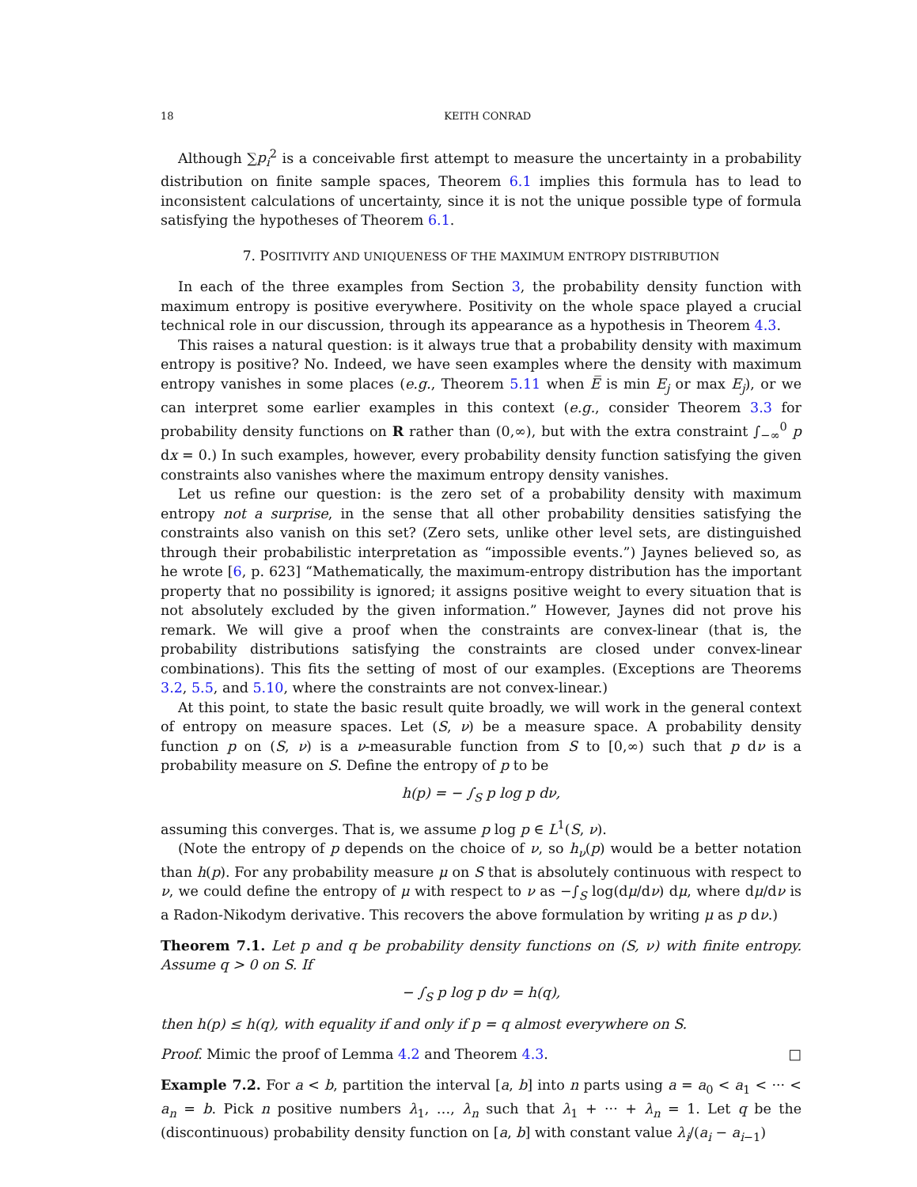18 KEITH CONRAD
Although ∑p<sub>i</sub><sup>2</sup> is a conceivable first attempt to measure the uncertainty in a probability distribution on finite sample spaces, Theorem 6.1 implies this formula has to lead to inconsistent calculations of uncertainty, since it is not the unique possible type of formula satisfying the hypotheses of Theorem 6.1.
7. POSITIVITY AND UNIQUENESS OF THE MAXIMUM ENTROPY DISTRIBUTION
In each of the three examples from Section 3, the probability density function with maximum entropy is positive everywhere. Positivity on the whole space played a crucial technical role in our discussion, through its appearance as a hypothesis in Theorem 4.3.
This raises a natural question: is it always true that a probability density with maximum entropy is positive? No. Indeed, we have seen examples where the density with maximum entropy vanishes in some places (e.g., Theorem 5.11 when E̅ is min E<sub>j</sub> or max E<sub>j</sub>), or we can interpret some earlier examples in this context (e.g., consider Theorem 3.3 for probability density functions on R rather than (0,∞), but with the extra constraint ∫<sub>−∞</sub><sup>0</sup> p dx = 0.) In such examples, however, every probability density function satisfying the given constraints also vanishes where the maximum entropy density vanishes.
Let us refine our question: is the zero set of a probability density with maximum entropy not a surprise, in the sense that all other probability densities satisfying the constraints also vanish on this set? (Zero sets, unlike other level sets, are distinguished through their probabilistic interpretation as “impossible events.”) Jaynes believed so, as he wrote [6, p. 623] “Mathematically, the maximum-entropy distribution has the important property that no possibility is ignored; it assigns positive weight to every situation that is not absolutely excluded by the given information.” However, Jaynes did not prove his remark. We will give a proof when the constraints are convex-linear (that is, the probability distributions satisfying the constraints are closed under convex-linear combinations). This fits the setting of most of our examples. (Exceptions are Theorems 3.2, 5.5, and 5.10, where the constraints are not convex-linear.)
At this point, to state the basic result quite broadly, we will work in the general context of entropy on measure spaces. Let (S, ν) be a measure space. A probability density function p on (S, ν) is a ν-measurable function from S to [0,∞) such that p dν is a probability measure on S. Define the entropy of p to be
h(p) = − ∫<sub>S</sub> p log p dν,
assuming this converges. That is, we assume p log p ∈ L<sup>1</sup>(S, ν).
(Note the entropy of p depends on the choice of ν, so h<sub>ν</sub>(p) would be a better notation than h(p). For any probability measure μ on S that is absolutely continuous with respect to ν, we could define the entropy of μ with respect to ν as −∫<sub>S</sub> log(dμ/dν) dμ, where dμ/dν is a Radon-Nikodym derivative. This recovers the above formulation by writing μ as p dν.)
Theorem 7.1. Let p and q be probability density functions on (S, ν) with finite entropy. Assume q > 0 on S. If
− ∫<sub>S</sub> p log p dν = h(q),
then h(p) ≤ h(q), with equality if and only if p = q almost everywhere on S.
Proof. Mimic the proof of Lemma 4.2 and Theorem 4.3. □
Example 7.2. For a < b, partition the interval [a, b] into n parts using a = a<sub>0</sub> < a<sub>1</sub> < ··· < a<sub>n</sub> = b. Pick n positive numbers λ<sub>1</sub>, …, λ<sub>n</sub> such that λ<sub>1</sub> + ··· + λ<sub>n</sub> = 1. Let q be the (discontinuous) probability density function on [a, b] with constant value λ<sub>i</sub>/(a<sub>i</sub> − a<sub>i−1</sub>)